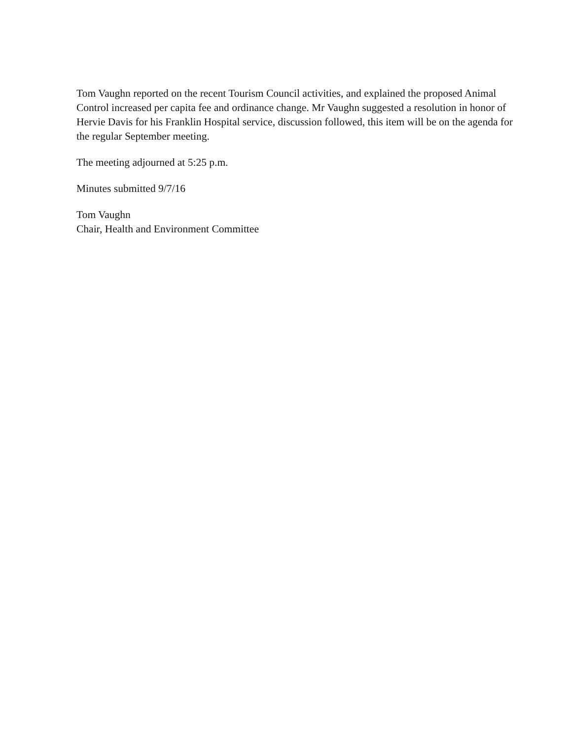Tom Vaughn reported on the recent Tourism Council activities, and explained the proposed Animal Control increased per capita fee and ordinance change. Mr Vaughn suggested a resolution in honor of Hervie Davis for his Franklin Hospital service, discussion followed, this item will be on the agenda for the regular September meeting.
The meeting adjourned at 5:25 p.m.
Minutes submitted 9/7/16
Tom Vaughn
Chair, Health and Environment Committee